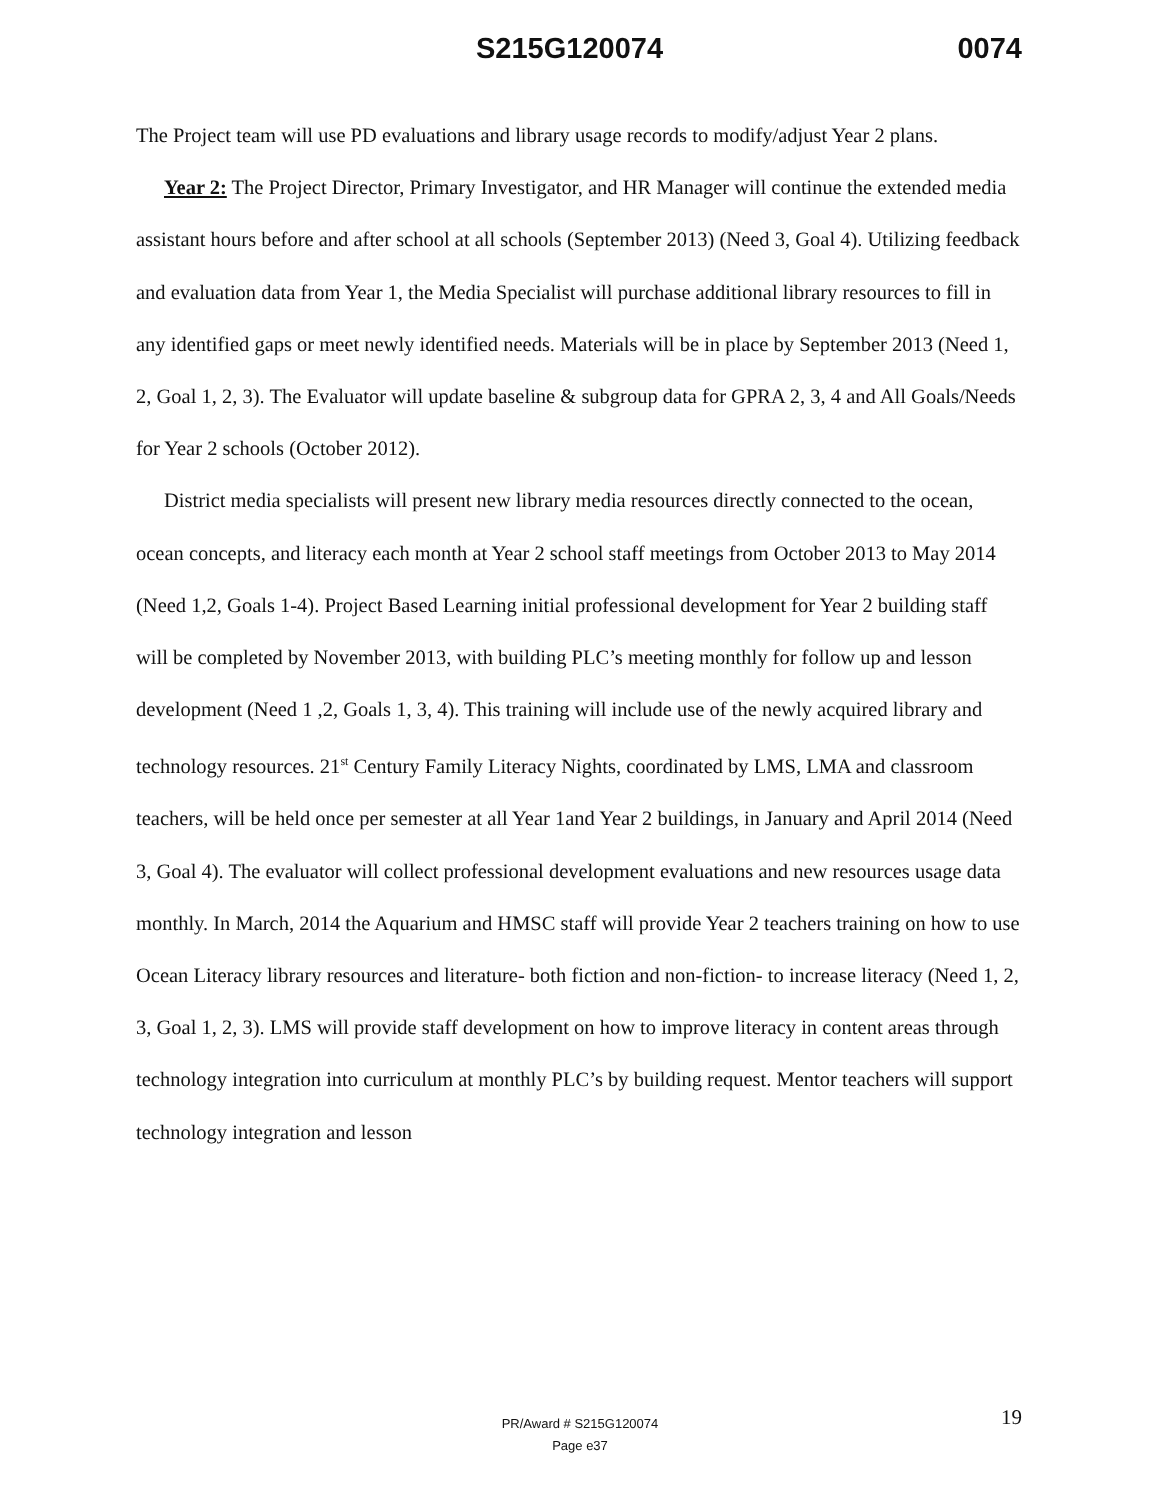S215G120074 0074
The Project team will use PD evaluations and library usage records to modify/adjust Year 2 plans.
Year 2: The Project Director, Primary Investigator, and HR Manager will continue the extended media assistant hours before and after school at all schools (September 2013) (Need 3, Goal 4). Utilizing feedback and evaluation data from Year 1, the Media Specialist will purchase additional library resources to fill in any identified gaps or meet newly identified needs. Materials will be in place by September 2013 (Need 1, 2, Goal 1, 2, 3). The Evaluator will update baseline & subgroup data for GPRA 2, 3, 4 and All Goals/Needs for Year 2 schools (October 2012).
District media specialists will present new library media resources directly connected to the ocean, ocean concepts, and literacy each month at Year 2 school staff meetings from October 2013 to May 2014 (Need 1,2, Goals 1-4). Project Based Learning initial professional development for Year 2 building staff will be completed by November 2013, with building PLC’s meeting monthly for follow up and lesson development (Need 1 ,2, Goals 1, 3, 4). This training will include use of the newly acquired library and technology resources. 21<sup>st</sup> Century Family Literacy Nights, coordinated by LMS, LMA and classroom teachers, will be held once per semester at all Year 1and Year 2 buildings, in January and April 2014 (Need 3, Goal 4). The evaluator will collect professional development evaluations and new resources usage data monthly. In March, 2014 the Aquarium and HMSC staff will provide Year 2 teachers training on how to use Ocean Literacy library resources and literature- both fiction and non-fiction- to increase literacy (Need 1, 2, 3, Goal 1, 2, 3). LMS will provide staff development on how to improve literacy in content areas through technology integration into curriculum at monthly PLC’s by building request. Mentor teachers will support technology integration and lesson
19
PR/Award # S215G120074
Page e37